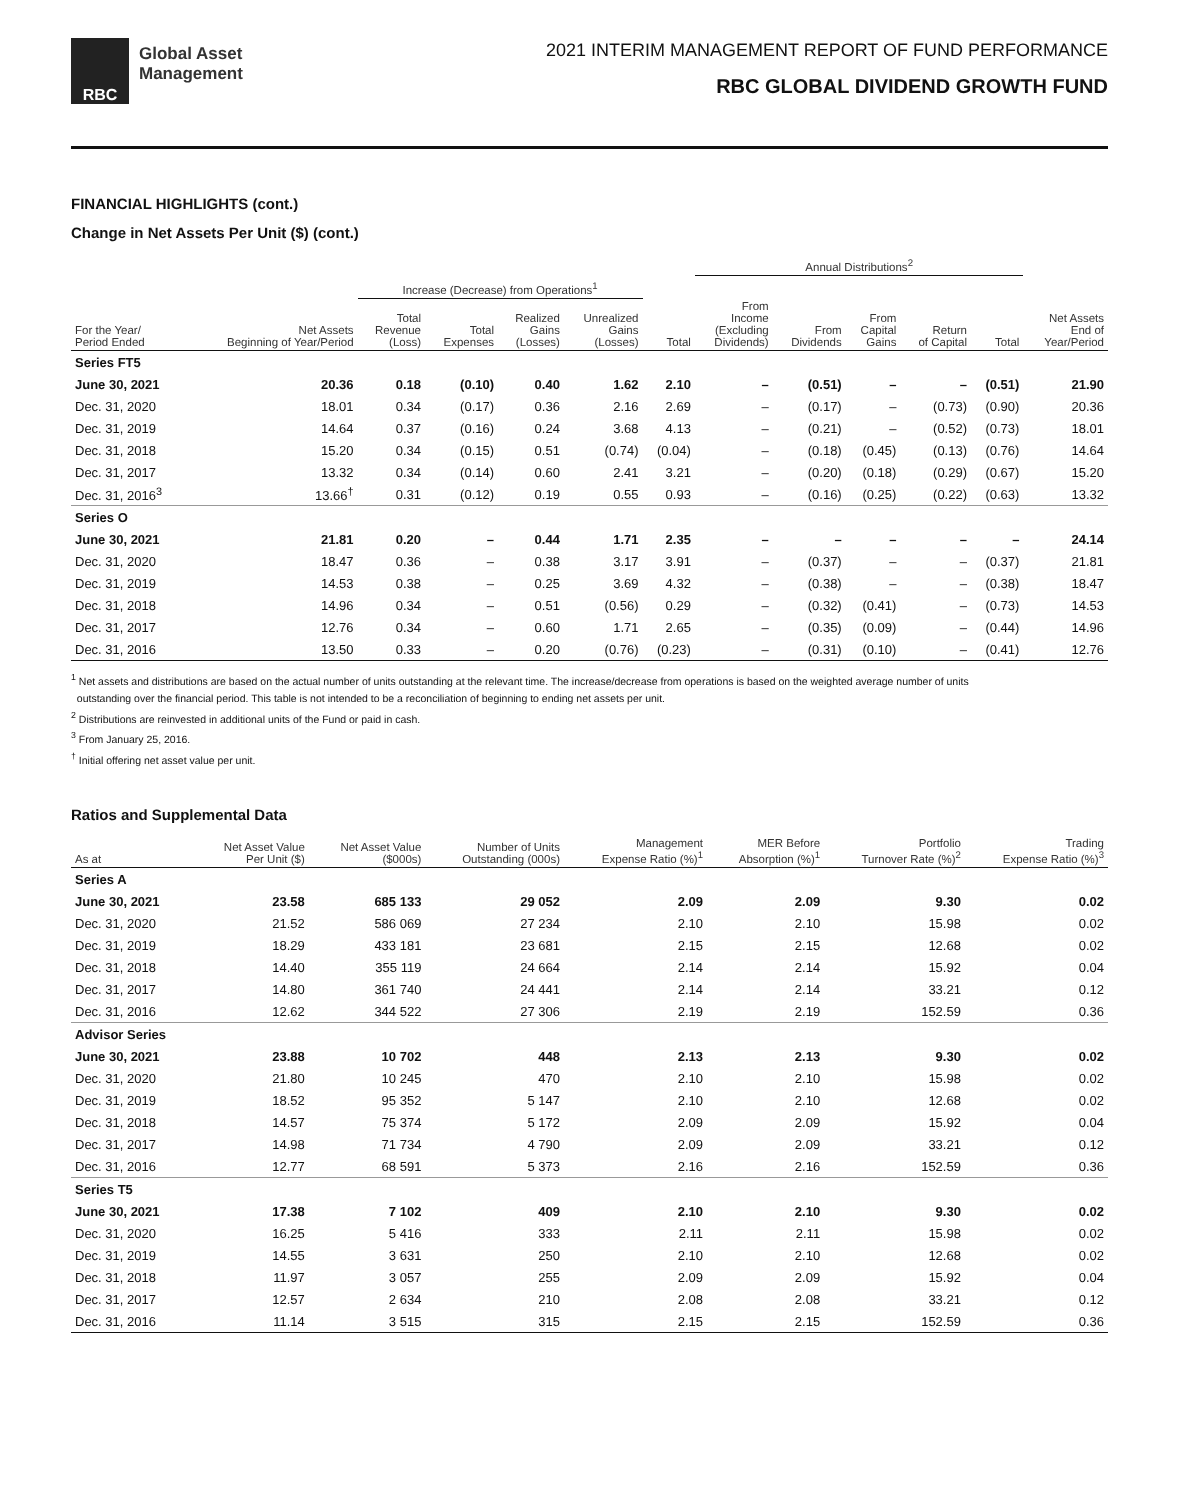RBC
Global Asset
Management
2021 INTERIM MANAGEMENT REPORT OF FUND PERFORMANCE
RBC GLOBAL DIVIDEND GROWTH FUND
FINANCIAL HIGHLIGHTS (cont.)
Change in Net Assets Per Unit ($) (cont.)
| | | | | | | | Annual Distributions<sup>2</sup> | | | | | |
| --- | --- | --- | --- | --- | --- | --- | --- | --- | --- | --- | --- | --- |
| | | Increase (Decrease) from Operations<sup>1</sup> | | | | | | | | | | |
| For the Year/ Period Ended | Net Assets Beginning of Year/Period | Total Revenue (Loss) | Total Expenses | Realized Gains (Losses) | Unrealized Gains (Losses) | Total | From Income (Excluding Dividends) | From Dividends | From Capital Gains | Return of Capital | Total | Net Assets End of Year/Period |
| Series FT5 | | | | | | | | | | | | |
| June 30, 2021 | 20.36 | 0.18 | (0.10) | 0.40 | 1.62 | 2.10 | – | (0.51) | – | – | (0.51) | 21.90 |
| Dec. 31, 2020 | 18.01 | 0.34 | (0.17) | 0.36 | 2.16 | 2.69 | – | (0.17) | – | (0.73) | (0.90) | 20.36 |
| Dec. 31, 2019 | 14.64 | 0.37 | (0.16) | 0.24 | 3.68 | 4.13 | – | (0.21) | – | (0.52) | (0.73) | 18.01 |
| Dec. 31, 2018 | 15.20 | 0.34 | (0.15) | 0.51 | (0.74) | (0.04) | – | (0.18) | (0.45) | (0.13) | (0.76) | 14.64 |
| Dec. 31, 2017 | 13.32 | 0.34 | (0.14) | 0.60 | 2.41 | 3.21 | – | (0.20) | (0.18) | (0.29) | (0.67) | 15.20 |
| Dec. 31, 2016<sup>3</sup> | 13.66<sup>†</sup> | 0.31 | (0.12) | 0.19 | 0.55 | 0.93 | – | (0.16) | (0.25) | (0.22) | (0.63) | 13.32 |
| Series O | | | | | | | | | | | | |
| June 30, 2021 | 21.81 | 0.20 | – | 0.44 | 1.71 | 2.35 | – | – | – | – | – | 24.14 |
| Dec. 31, 2020 | 18.47 | 0.36 | – | 0.38 | 3.17 | 3.91 | – | (0.37) | – | – | (0.37) | 21.81 |
| Dec. 31, 2019 | 14.53 | 0.38 | – | 0.25 | 3.69 | 4.32 | – | (0.38) | – | – | (0.38) | 18.47 |
| Dec. 31, 2018 | 14.96 | 0.34 | – | 0.51 | (0.56) | 0.29 | – | (0.32) | (0.41) | – | (0.73) | 14.53 |
| Dec. 31, 2017 | 12.76 | 0.34 | – | 0.60 | 1.71 | 2.65 | – | (0.35) | (0.09) | – | (0.44) | 14.96 |
| Dec. 31, 2016 | 13.50 | 0.33 | – | 0.20 | (0.76) | (0.23) | – | (0.31) | (0.10) | – | (0.41) | 12.76 |
<sup>1</sup> Net assets and distributions are based on the actual number of units outstanding at the relevant time. The increase/decrease from operations is based on the weighted average number of units
outstanding over the financial period. This table is not intended to be a reconciliation of beginning to ending net assets per unit.
<sup>2</sup> Distributions are reinvested in additional units of the Fund or paid in cash.
<sup>3</sup> From January 25, 2016.
<sup>†</sup> Initial offering net asset value per unit.
Ratios and Supplemental Data
| As at | Net Asset Value Per Unit ($) | Net Asset Value ($000s) | Number of Units Outstanding (000s) | Management Expense Ratio (%)<sup>1</sup> | MER Before Absorption (%)<sup>1</sup> | Portfolio Turnover Rate (%)<sup>2</sup> | Trading Expense Ratio (%)<sup>3</sup> |
| --- | --- | --- | --- | --- | --- | --- | --- |
| Series A | | | | | | | |
| June 30, 2021 | 23.58 | 685 133 | 29 052 | 2.09 | 2.09 | 9.30 | 0.02 |
| Dec. 31, 2020 | 21.52 | 586 069 | 27 234 | 2.10 | 2.10 | 15.98 | 0.02 |
| Dec. 31, 2019 | 18.29 | 433 181 | 23 681 | 2.15 | 2.15 | 12.68 | 0.02 |
| Dec. 31, 2018 | 14.40 | 355 119 | 24 664 | 2.14 | 2.14 | 15.92 | 0.04 |
| Dec. 31, 2017 | 14.80 | 361 740 | 24 441 | 2.14 | 2.14 | 33.21 | 0.12 |
| Dec. 31, 2016 | 12.62 | 344 522 | 27 306 | 2.19 | 2.19 | 152.59 | 0.36 |
| Advisor Series | | | | | | | |
| June 30, 2021 | 23.88 | 10 702 | 448 | 2.13 | 2.13 | 9.30 | 0.02 |
| Dec. 31, 2020 | 21.80 | 10 245 | 470 | 2.10 | 2.10 | 15.98 | 0.02 |
| Dec. 31, 2019 | 18.52 | 95 352 | 5 147 | 2.10 | 2.10 | 12.68 | 0.02 |
| Dec. 31, 2018 | 14.57 | 75 374 | 5 172 | 2.09 | 2.09 | 15.92 | 0.04 |
| Dec. 31, 2017 | 14.98 | 71 734 | 4 790 | 2.09 | 2.09 | 33.21 | 0.12 |
| Dec. 31, 2016 | 12.77 | 68 591 | 5 373 | 2.16 | 2.16 | 152.59 | 0.36 |
| Series T5 | | | | | | | |
| June 30, 2021 | 17.38 | 7 102 | 409 | 2.10 | 2.10 | 9.30 | 0.02 |
| Dec. 31, 2020 | 16.25 | 5 416 | 333 | 2.11 | 2.11 | 15.98 | 0.02 |
| Dec. 31, 2019 | 14.55 | 3 631 | 250 | 2.10 | 2.10 | 12.68 | 0.02 |
| Dec. 31, 2018 | 11.97 | 3 057 | 255 | 2.09 | 2.09 | 15.92 | 0.04 |
| Dec. 31, 2017 | 12.57 | 2 634 | 210 | 2.08 | 2.08 | 33.21 | 0.12 |
| Dec. 31, 2016 | 11.14 | 3 515 | 315 | 2.15 | 2.15 | 152.59 | 0.36 |